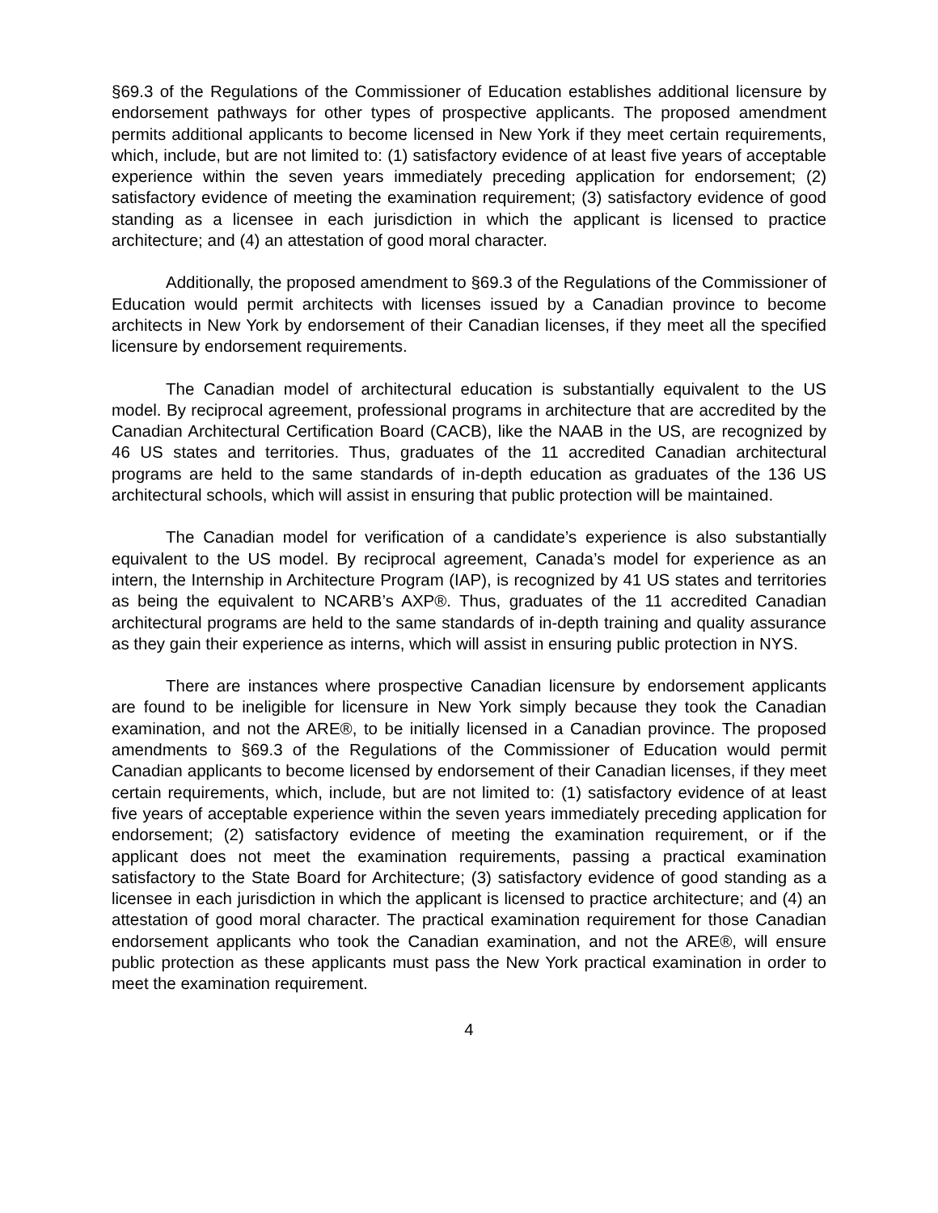§69.3 of the Regulations of the Commissioner of Education establishes additional licensure by endorsement pathways for other types of prospective applicants. The proposed amendment permits additional applicants to become licensed in New York if they meet certain requirements, which, include, but are not limited to: (1) satisfactory evidence of at least five years of acceptable experience within the seven years immediately preceding application for endorsement; (2) satisfactory evidence of meeting the examination requirement; (3) satisfactory evidence of good standing as a licensee in each jurisdiction in which the applicant is licensed to practice architecture; and (4) an attestation of good moral character.
Additionally, the proposed amendment to §69.3 of the Regulations of the Commissioner of Education would permit architects with licenses issued by a Canadian province to become architects in New York by endorsement of their Canadian licenses, if they meet all the specified licensure by endorsement requirements.
The Canadian model of architectural education is substantially equivalent to the US model. By reciprocal agreement, professional programs in architecture that are accredited by the Canadian Architectural Certification Board (CACB), like the NAAB in the US, are recognized by 46 US states and territories. Thus, graduates of the 11 accredited Canadian architectural programs are held to the same standards of in-depth education as graduates of the 136 US architectural schools, which will assist in ensuring that public protection will be maintained.
The Canadian model for verification of a candidate’s experience is also substantially equivalent to the US model. By reciprocal agreement, Canada’s model for experience as an intern, the Internship in Architecture Program (IAP), is recognized by 41 US states and territories as being the equivalent to NCARB’s AXP®. Thus, graduates of the 11 accredited Canadian architectural programs are held to the same standards of in-depth training and quality assurance as they gain their experience as interns, which will assist in ensuring public protection in NYS.
There are instances where prospective Canadian licensure by endorsement applicants are found to be ineligible for licensure in New York simply because they took the Canadian examination, and not the ARE®, to be initially licensed in a Canadian province. The proposed amendments to §69.3 of the Regulations of the Commissioner of Education would permit Canadian applicants to become licensed by endorsement of their Canadian licenses, if they meet certain requirements, which, include, but are not limited to: (1) satisfactory evidence of at least five years of acceptable experience within the seven years immediately preceding application for endorsement; (2) satisfactory evidence of meeting the examination requirement, or if the applicant does not meet the examination requirements, passing a practical examination satisfactory to the State Board for Architecture; (3) satisfactory evidence of good standing as a licensee in each jurisdiction in which the applicant is licensed to practice architecture; and (4) an attestation of good moral character. The practical examination requirement for those Canadian endorsement applicants who took the Canadian examination, and not the ARE®, will ensure public protection as these applicants must pass the New York practical examination in order to meet the examination requirement.
4